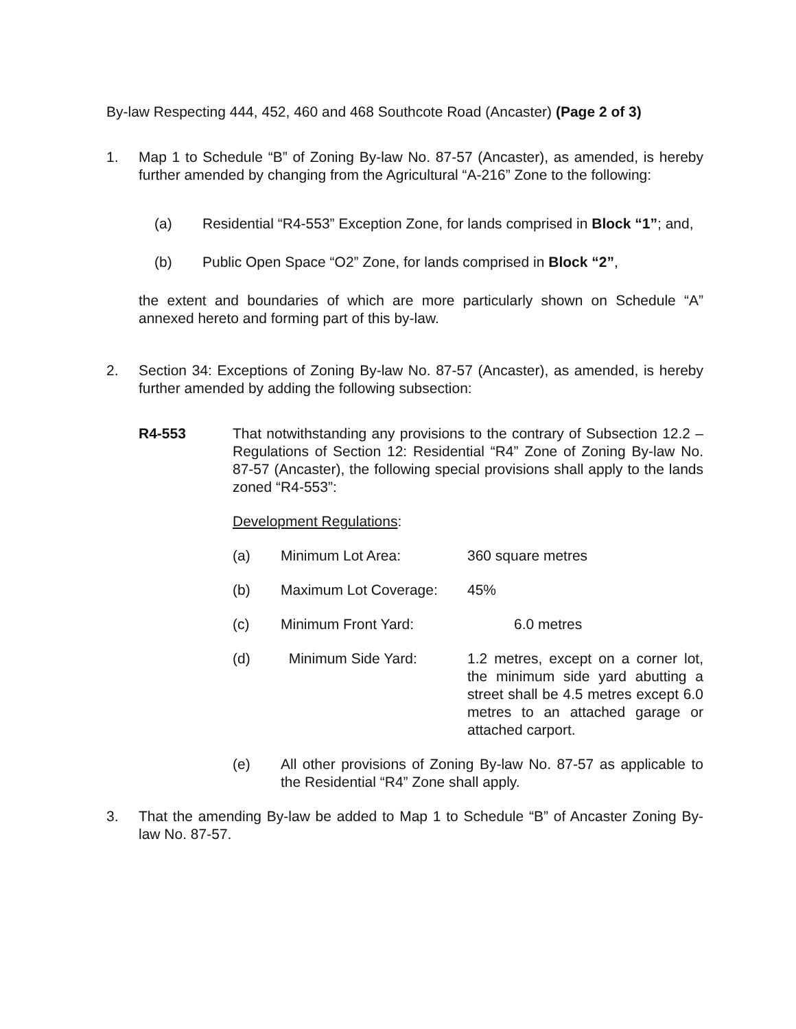By-law Respecting 444, 452, 460 and 468 Southcote Road (Ancaster) (Page 2 of 3)
1. Map 1 to Schedule “B” of Zoning By-law No. 87-57 (Ancaster), as amended, is hereby further amended by changing from the Agricultural “A-216” Zone to the following:
(a) Residential “R4-553” Exception Zone, for lands comprised in Block “1”; and,
(b) Public Open Space “O2” Zone, for lands comprised in Block “2”,
the extent and boundaries of which are more particularly shown on Schedule “A” annexed hereto and forming part of this by-law.
2. Section 34: Exceptions of Zoning By-law No. 87-57 (Ancaster), as amended, is hereby further amended by adding the following subsection:
R4-553 That notwithstanding any provisions to the contrary of Subsection 12.2 – Regulations of Section 12: Residential “R4” Zone of Zoning By-law No. 87-57 (Ancaster), the following special provisions shall apply to the lands zoned “R4-553”:
Development Regulations:
(a) Minimum Lot Area: 360 square metres
(b) Maximum Lot Coverage: 45%
(c) Minimum Front Yard: 6.0 metres
(d) Minimum Side Yard: 1.2 metres, except on a corner lot, the minimum side yard abutting a street shall be 4.5 metres except 6.0 metres to an attached garage or attached carport.
(e) All other provisions of Zoning By-law No. 87-57 as applicable to the Residential “R4” Zone shall apply.
3. That the amending By-law be added to Map 1 to Schedule “B” of Ancaster Zoning By-law No. 87-57.